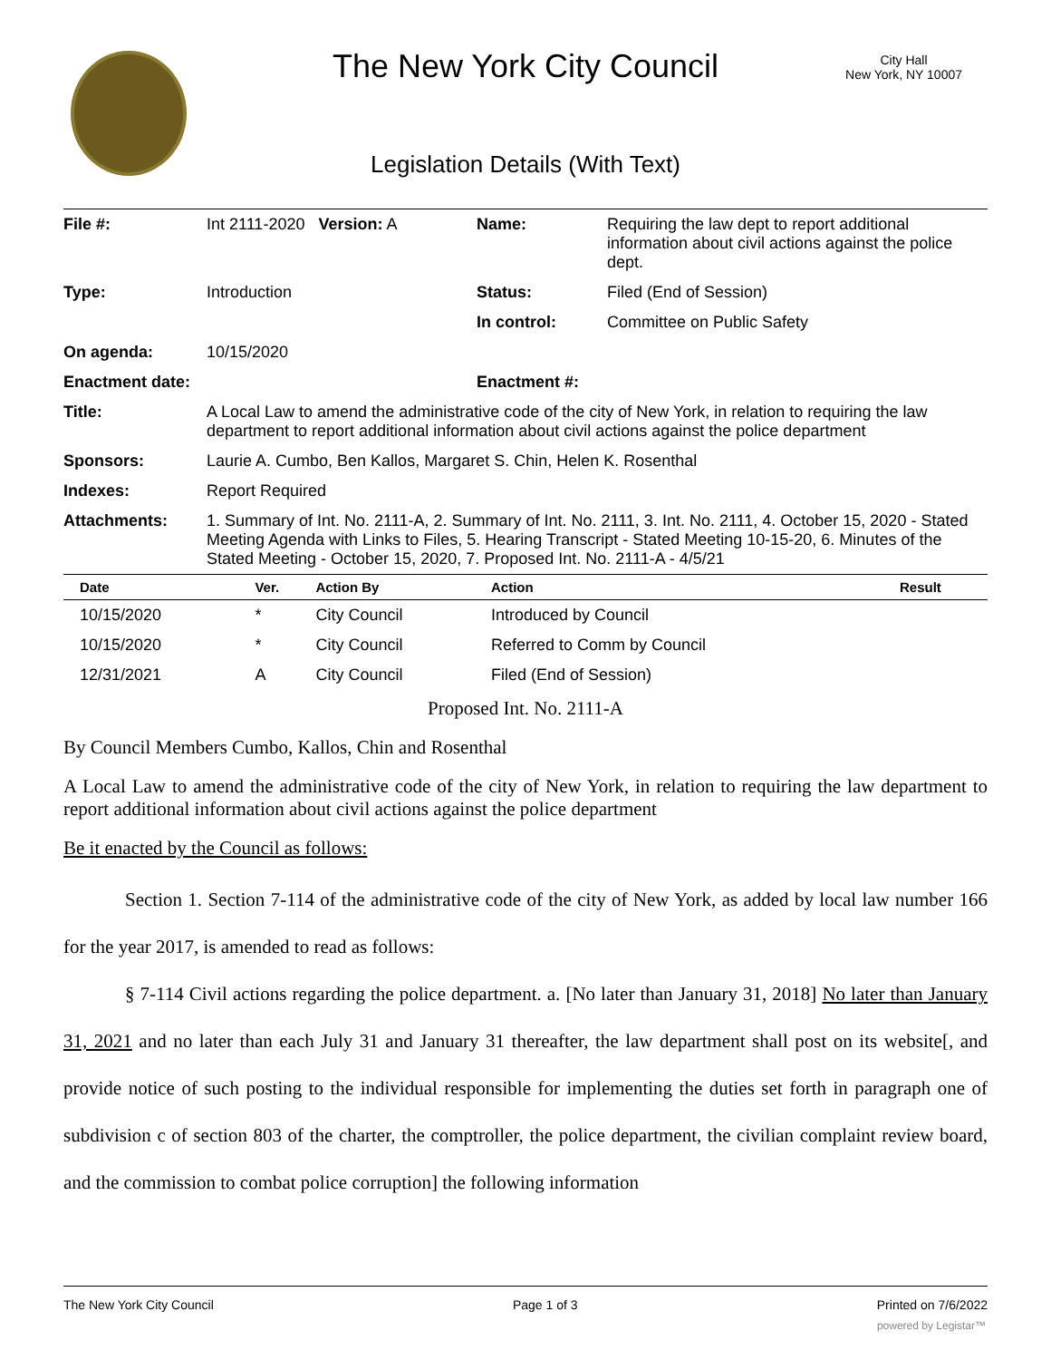The New York City Council
City Hall
New York, NY 10007
Legislation Details (With Text)
| File #: | Int 2111-2020 Version: A | Name: | Requiring the law dept to report additional information about civil actions against the police dept. |
| Type: | Introduction | Status: | Filed (End of Session) |
| | | In control: | Committee on Public Safety |
| On agenda: | 10/15/2020 | | |
| Enactment date: | | Enactment #: | |
| Title: | A Local Law to amend the administrative code of the city of New York, in relation to requiring the law department to report additional information about civil actions against the police department | | |
| Sponsors: | Laurie A. Cumbo, Ben Kallos, Margaret S. Chin, Helen K. Rosenthal | | |
| Indexes: | Report Required | | |
| Attachments: | 1. Summary of Int. No. 2111-A, 2. Summary of Int. No. 2111, 3. Int. No. 2111, 4. October 15, 2020 - Stated Meeting Agenda with Links to Files, 5. Hearing Transcript - Stated Meeting 10-15-20, 6. Minutes of the Stated Meeting - October 15, 2020, 7. Proposed Int. No. 2111-A - 4/5/21 | | |
| Date | Ver. | Action By | Action | Result |
| --- | --- | --- | --- | --- |
| 10/15/2020 | * | City Council | Introduced by Council | |
| 10/15/2020 | * | City Council | Referred to Comm by Council | |
| 12/31/2021 | A | City Council | Filed (End of Session) | |
Proposed Int. No. 2111-A
By Council Members Cumbo, Kallos, Chin and Rosenthal
A Local Law to amend the administrative code of the city of New York, in relation to requiring the law department to report additional information about civil actions against the police department
Be it enacted by the Council as follows:
Section 1. Section 7-114 of the administrative code of the city of New York, as added by local law number 166 for the year 2017, is amended to read as follows:
§ 7-114 Civil actions regarding the police department. a. [No later than January 31, 2018] No later than January 31, 2021 and no later than each July 31 and January 31 thereafter, the law department shall post on its website[, and provide notice of such posting to the individual responsible for implementing the duties set forth in paragraph one of subdivision c of section 803 of the charter, the comptroller, the police department, the civilian complaint review board, and the commission to combat police corruption] the following information
The New York City Council Page 1 of 3 Printed on 7/6/2022
powered by Legistar™